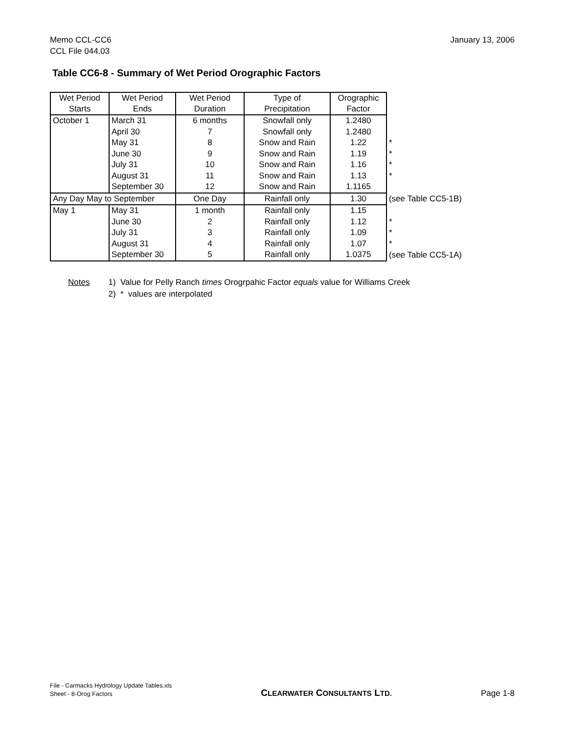Memo CCL-CC6
CCL File 044.03
January 13, 2006
Table CC6-8 - Summary of Wet Period Orographic Factors
| Wet Period Starts | Wet Period Ends | Wet Period Duration | Type of Precipitation | Orographic Factor | |
| October 1 | March 31 | 6 months | Snowfall only | 1.2480 | |
| | April 30 | 7 | Snowfall only | 1.2480 | |
| | May 31 | 8 | Snow and Rain | 1.22 | * |
| | June 30 | 9 | Snow and Rain | 1.19 | * |
| | July 31 | 10 | Snow and Rain | 1.16 | * |
| | August 31 | 11 | Snow and Rain | 1.13 | * |
| | September 30 | 12 | Snow and Rain | 1.1165 | |
| Any Day May to September | | One Day | Rainfall only | 1.30 | (see Table CC5-1B) |
| May 1 | May 31 | 1 month | Rainfall only | 1.15 | |
| | June 30 | 2 | Rainfall only | 1.12 | * |
| | July 31 | 3 | Rainfall only | 1.09 | * |
| | August 31 | 4 | Rainfall only | 1.07 | * |
| | September 30 | 5 | Rainfall only | 1.0375 | (see Table CC5-1A) |
Notes 1) Value for Pelly Ranch times Orogrpahic Factor equals value for Williams Creek
2) * values are interpolated
File - Carmacks Hydrology Update Tables.xls
Sheet - 8-Orog Factors
CLEARWATER CONSULTANTS LTD.
Page 1-8